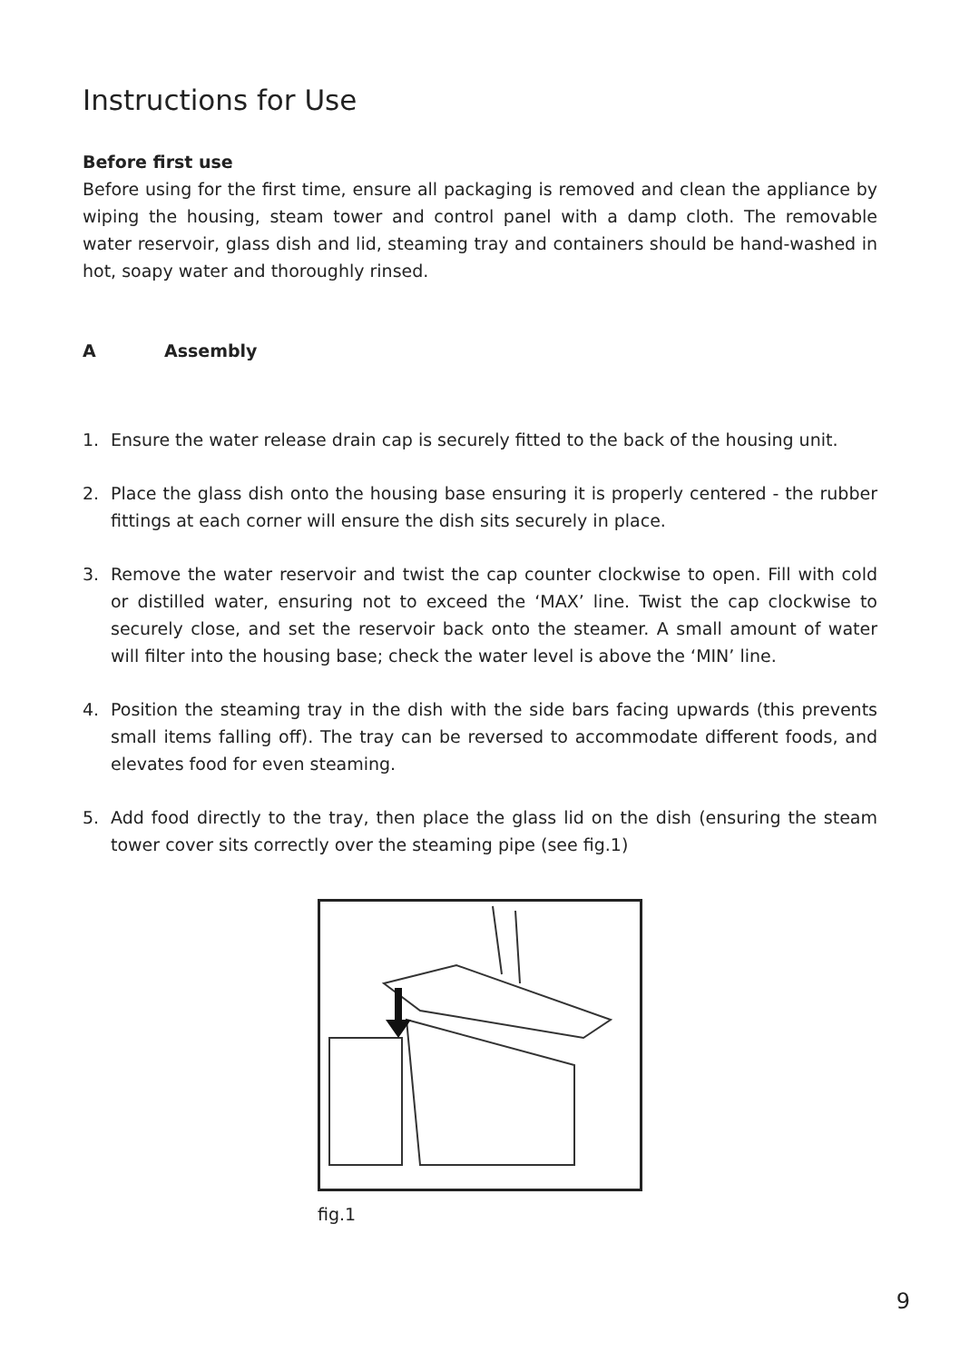Instructions for Use
Before first use
Before using for the first time, ensure all packaging is removed and clean the appliance by wiping the housing, steam tower and control panel with a damp cloth. The removable water reservoir, glass dish and lid, steaming tray and containers should be hand-washed in hot, soapy water and thoroughly rinsed.
A Assembly
1. Ensure the water release drain cap is securely fitted to the back of the housing unit.
2. Place the glass dish onto the housing base ensuring it is properly centered - the rubber fittings at each corner will ensure the dish sits securely in place.
3. Remove the water reservoir and twist the cap counter clockwise to open. Fill with cold or distilled water, ensuring not to exceed the ‘MAX’ line. Twist the cap clockwise to securely close, and set the reservoir back onto the steamer. A small amount of water will filter into the housing base; check the water level is above the ‘MIN’ line.
4. Position the steaming tray in the dish with the side bars facing upwards (this prevents small items falling off). The tray can be reversed to accommodate different foods, and elevates food for even steaming.
5. Add food directly to the tray, then place the glass lid on the dish (ensuring the steam tower cover sits correctly over the steaming pipe (see fig.1)
fig.1
9